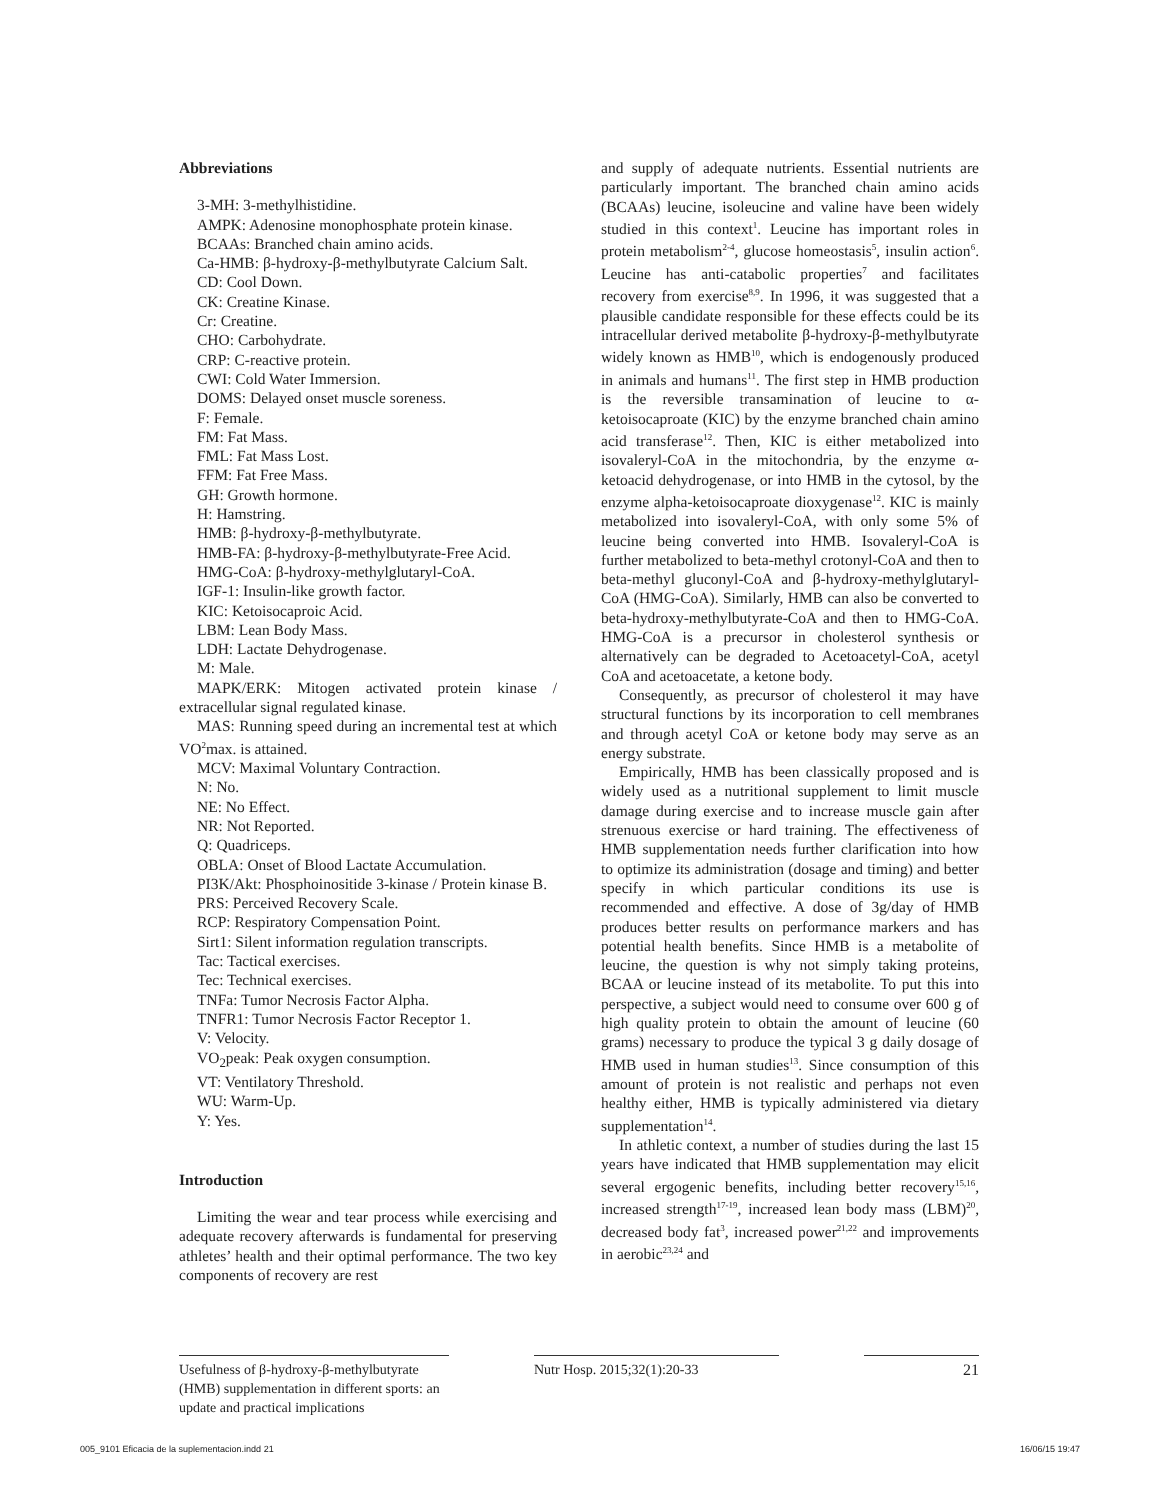Abbreviations
3-MH: 3-methylhistidine.
AMPK: Adenosine monophosphate protein kinase.
BCAAs: Branched chain amino acids.
Ca-HMB: β-hydroxy-β-methylbutyrate Calcium Salt.
CD: Cool Down.
CK: Creatine Kinase.
Cr: Creatine.
CHO: Carbohydrate.
CRP: C-reactive protein.
CWI: Cold Water Immersion.
DOMS: Delayed onset muscle soreness.
F: Female.
FM: Fat Mass.
FML: Fat Mass Lost.
FFM: Fat Free Mass.
GH: Growth hormone.
H: Hamstring.
HMB: β-hydroxy-β-methylbutyrate.
HMB-FA: β-hydroxy-β-methylbutyrate-Free Acid.
HMG-CoA: β-hydroxy-methylglutaryl-CoA.
IGF-1: Insulin-like growth factor.
KIC: Ketoisocaproic Acid.
LBM: Lean Body Mass.
LDH: Lactate Dehydrogenase.
M: Male.
MAPK/ERK: Mitogen activated protein kinase / extracellular signal regulated kinase.
MAS: Running speed during an incremental test at which VO<sup>2</sup>max. is attained.
MCV: Maximal Voluntary Contraction.
N: No.
NE: No Effect.
NR: Not Reported.
Q: Quadriceps.
OBLA: Onset of Blood Lactate Accumulation.
PI3K/Akt: Phosphoinositide 3-kinase / Protein kinase B.
PRS: Perceived Recovery Scale.
RCP: Respiratory Compensation Point.
Sirt1: Silent information regulation transcripts.
Tac: Tactical exercises.
Tec: Technical exercises.
TNFa: Tumor Necrosis Factor Alpha.
TNFR1: Tumor Necrosis Factor Receptor 1.
V: Velocity.
VO<sub>2</sub>peak: Peak oxygen consumption.
VT: Ventilatory Threshold.
WU: Warm-Up.
Y: Yes.
Introduction
Limiting the wear and tear process while exercising and adequate recovery afterwards is fundamental for preserving athletes’ health and their optimal performance. The two key components of recovery are rest
and supply of adequate nutrients. Essential nutrients are particularly important. The branched chain amino acids (BCAAs) leucine, isoleucine and valine have been widely studied in this context<sup>1</sup>. Leucine has important roles in protein metabolism<sup>2-4</sup>, glucose homeostasis<sup>5</sup>, insulin action<sup>6</sup>. Leucine has anti-catabolic properties<sup>7</sup> and facilitates recovery from exercise<sup>8,9</sup>. In 1996, it was suggested that a plausible candidate responsible for these effects could be its intracellular derived metabolite β-hydroxy-β-methylbutyrate widely known as HMB<sup>10</sup>, which is endogenously produced in animals and humans<sup>11</sup>. The first step in HMB production is the reversible transamination of leucine to α-ketoisocaproate (KIC) by the enzyme branched chain amino acid transferase<sup>12</sup>. Then, KIC is either metabolized into isovaleryl-CoA in the mitochondria, by the enzyme α-ketoacid dehydrogenase, or into HMB in the cytosol, by the enzyme alpha-ketoisocaproate dioxygenase<sup>12</sup>. KIC is mainly metabolized into isovaleryl-CoA, with only some 5% of leucine being converted into HMB. Isovaleryl-CoA is further metabolized to beta-methyl crotonyl-CoA and then to beta-methyl gluconyl-CoA and β-hydroxy-methylglutaryl-CoA (HMG-CoA). Similarly, HMB can also be converted to beta-hydroxy-methylbutyrate-CoA and then to HMG-CoA. HMG-CoA is a precursor in cholesterol synthesis or alternatively can be degraded to Acetoacetyl-CoA, acetyl CoA and acetoacetate, a ketone body.
Consequently, as precursor of cholesterol it may have structural functions by its incorporation to cell membranes and through acetyl CoA or ketone body may serve as an energy substrate.
Empirically, HMB has been classically proposed and is widely used as a nutritional supplement to limit muscle damage during exercise and to increase muscle gain after strenuous exercise or hard training. The effectiveness of HMB supplementation needs further clarification into how to optimize its administration (dosage and timing) and better specify in which particular conditions its use is recommended and effective. A dose of 3g/day of HMB produces better results on performance markers and has potential health benefits. Since HMB is a metabolite of leucine, the question is why not simply taking proteins, BCAA or leucine instead of its metabolite. To put this into perspective, a subject would need to consume over 600 g of high quality protein to obtain the amount of leucine (60 grams) necessary to produce the typical 3 g daily dosage of HMB used in human studies<sup>13</sup>. Since consumption of this amount of protein is not realistic and perhaps not even healthy either, HMB is typically administered via dietary supplementation<sup>14</sup>.
In athletic context, a number of studies during the last 15 years have indicated that HMB supplementation may elicit several ergogenic benefits, including better recovery<sup>15,16</sup>, increased strength<sup>17-19</sup>, increased lean body mass (LBM)<sup>20</sup>, decreased body fat<sup>3</sup>, increased power<sup>21,22</sup> and improvements in aerobic<sup>23,24</sup> and
Usefulness of β-hydroxy-β-methylbutyrate (HMB) supplementation in different sports: an update and practical implications
Nutr Hosp. 2015;32(1):20-33 21
005_9101 Eficacia de la suplementacion.indd 21 16/06/15 19:47